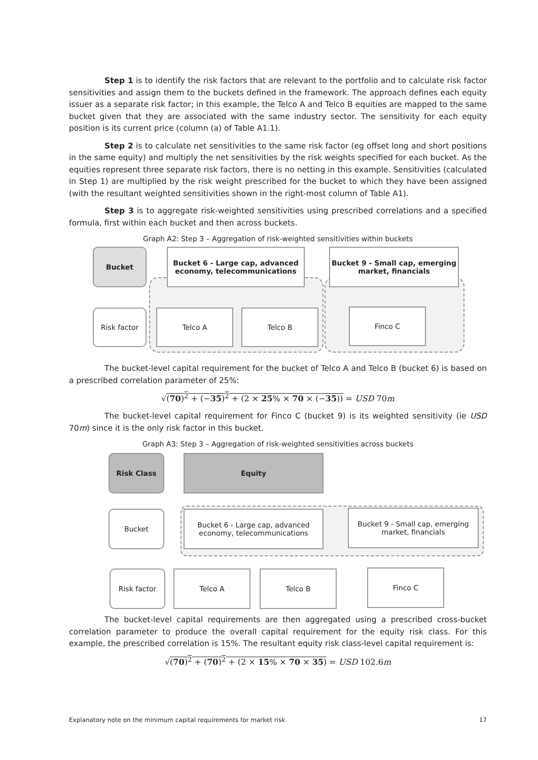Step 1 is to identify the risk factors that are relevant to the portfolio and to calculate risk factor sensitivities and assign them to the buckets defined in the framework. The approach defines each equity issuer as a separate risk factor; in this example, the Telco A and Telco B equities are mapped to the same bucket given that they are associated with the same industry sector. The sensitivity for each equity position is its current price (column (a) of Table A1.1).
Step 2 is to calculate net sensitivities to the same risk factor (eg offset long and short positions in the same equity) and multiply the net sensitivities by the risk weights specified for each bucket. As the equities represent three separate risk factors, there is no netting in this example. Sensitivities (calculated in Step 1) are multiplied by the risk weight prescribed for the bucket to which they have been assigned (with the resultant weighted sensitivities shown in the right-most column of Table A1).
Step 3 is to aggregate risk-weighted sensitivities using prescribed correlations and a specified formula, first within each bucket and then across buckets.
Graph A2: Step 3 – Aggregation of risk-weighted sensitivities within buckets
Bucket
Bucket 6 - Large cap, advanced economy, telecommunications
Bucket 9 - Small cap, emerging market, financials
Risk factor Telco A Telco B Finco C
The bucket-level capital requirement for the bucket of Telco A and Telco B (bucket 6) is based on a prescribed correlation parameter of 25%:
√(70)<sup>2</sup> + (−35)<sup>2</sup> + (2 × 25% × 70 × (−35)) = USD 70m
The bucket-level capital requirement for Finco C (bucket 9) is its weighted sensitivity (ie USD 70m) since it is the only risk factor in this bucket.
Graph A3: Step 3 – Aggregation of risk-weighted sensitivities across buckets
Risk Class Equity
Bucket
Bucket 6 - Large cap, advanced economy, telecommunications
Bucket 9 - Small cap, emerging market, financials
Risk factor Telco A Telco B Finco C
The bucket-level capital requirements are then aggregated using a prescribed cross-bucket correlation parameter to produce the overall capital requirement for the equity risk class. For this example, the prescribed correlation is 15%. The resultant equity risk class-level capital requirement is:
√(70)<sup>2</sup> + (70)<sup>2</sup> + (2 × 15% × 70 × 35) = USD 102.6m
Explanatory note on the minimum capital requirements for market risk 17